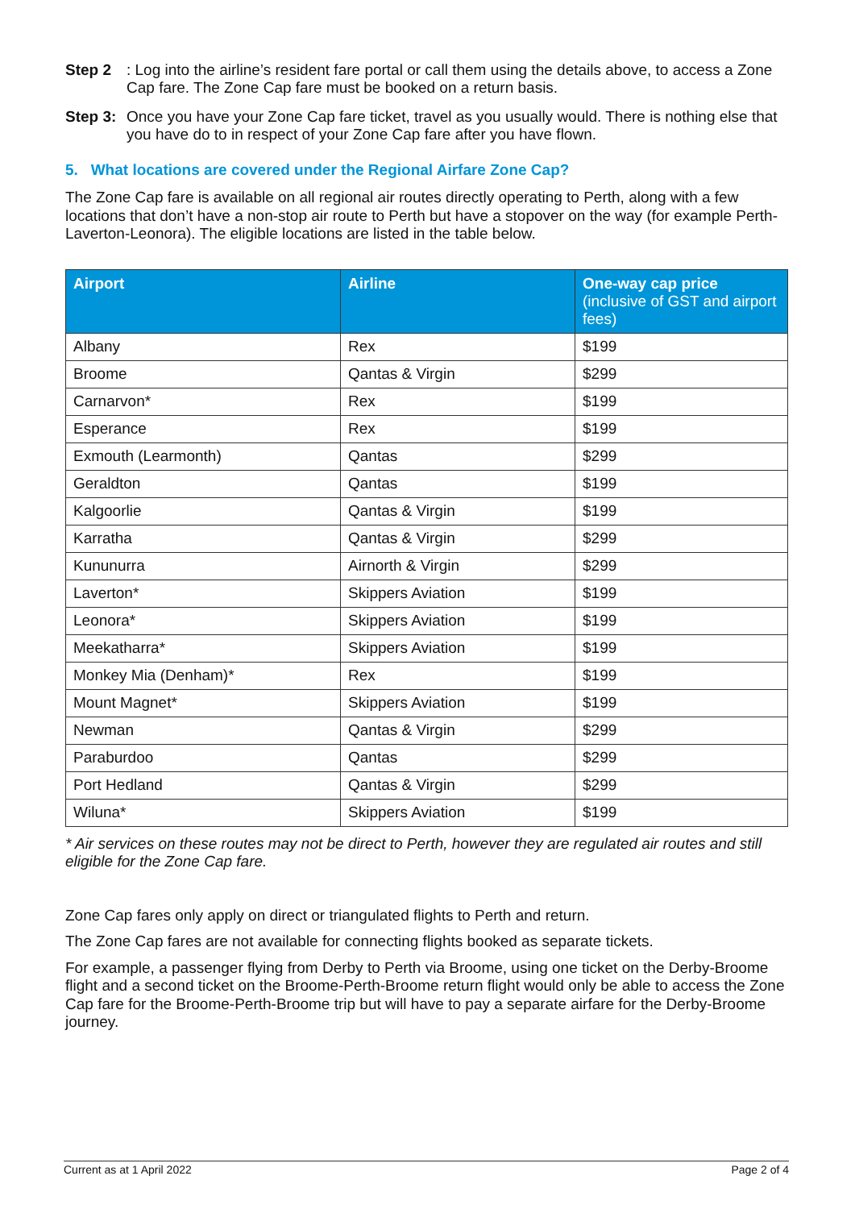Step 2: Log into the airline’s resident fare portal or call them using the details above, to access a Zone Cap fare. The Zone Cap fare must be booked on a return basis.
Step 3: Once you have your Zone Cap fare ticket, travel as you usually would. There is nothing else that you have do to in respect of your Zone Cap fare after you have flown.
5. What locations are covered under the Regional Airfare Zone Cap?
The Zone Cap fare is available on all regional air routes directly operating to Perth, along with a few locations that don’t have a non-stop air route to Perth but have a stopover on the way (for example Perth-Laverton-Leonora). The eligible locations are listed in the table below.
| Airport | Airline | One-way cap price (inclusive of GST and airport fees) |
| --- | --- | --- |
| Albany | Rex | $199 |
| Broome | Qantas & Virgin | $299 |
| Carnarvon* | Rex | $199 |
| Esperance | Rex | $199 |
| Exmouth (Learmonth) | Qantas | $299 |
| Geraldton | Qantas | $199 |
| Kalgoorlie | Qantas & Virgin | $199 |
| Karratha | Qantas & Virgin | $299 |
| Kununurra | Airnorth & Virgin | $299 |
| Laverton* | Skippers Aviation | $199 |
| Leonora* | Skippers Aviation | $199 |
| Meekatharra* | Skippers Aviation | $199 |
| Monkey Mia (Denham)* | Rex | $199 |
| Mount Magnet* | Skippers Aviation | $199 |
| Newman | Qantas & Virgin | $299 |
| Paraburdoo | Qantas | $299 |
| Port Hedland | Qantas & Virgin | $299 |
| Wiluna* | Skippers Aviation | $199 |
* Air services on these routes may not be direct to Perth, however they are regulated air routes and still eligible for the Zone Cap fare.
Zone Cap fares only apply on direct or triangulated flights to Perth and return.
The Zone Cap fares are not available for connecting flights booked as separate tickets.
For example, a passenger flying from Derby to Perth via Broome, using one ticket on the Derby-Broome flight and a second ticket on the Broome-Perth-Broome return flight would only be able to access the Zone Cap fare for the Broome-Perth-Broome trip but will have to pay a separate airfare for the Derby-Broome journey.
Current as at 1 April 2022 Page 2 of 4